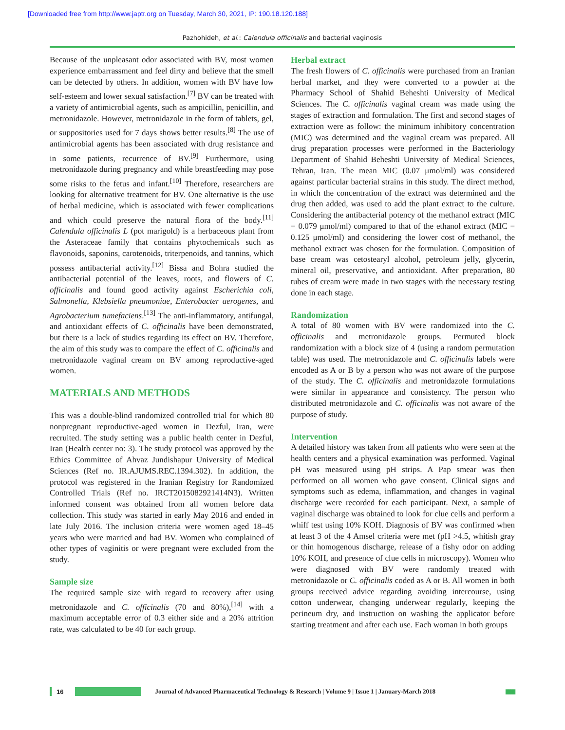[Downloaded free from http://www.japtr.org on Tuesday, March 30, 2021, IP: 190.18.120.188]
Pazhohideh, et al.: Calendula officinalis and bacterial vaginosis
Because of the unpleasant odor associated with BV, most women experience embarrassment and feel dirty and believe that the smell can be detected by others. In addition, women with BV have low self-esteem and lower sexual satisfaction.<sup>[7]</sup> BV can be treated with a variety of antimicrobial agents, such as ampicillin, penicillin, and metronidazole. However, metronidazole in the form of tablets, gel, or suppositories used for 7 days shows better results.<sup>[8]</sup> The use of antimicrobial agents has been associated with drug resistance and in some patients, recurrence of BV.<sup>[9]</sup> Furthermore, using metronidazole during pregnancy and while breastfeeding may pose some risks to the fetus and infant.<sup>[10]</sup> Therefore, researchers are looking for alternative treatment for BV. One alternative is the use of herbal medicine, which is associated with fewer complications and which could preserve the natural flora of the body.<sup>[11]</sup> Calendula officinalis L (pot marigold) is a herbaceous plant from the Asteraceae family that contains phytochemicals such as flavonoids, saponins, carotenoids, triterpenoids, and tannins, which possess antibacterial activity.<sup>[12]</sup> Bissa and Bohra studied the antibacterial potential of the leaves, roots, and flowers of C. officinalis and found good activity against Escherichia coli, Salmonella, Klebsiella pneumoniae, Enterobacter aerogenes, and Agrobacterium tumefaciens.<sup>[13]</sup> The anti-inflammatory, antifungal, and antioxidant effects of C. officinalis have been demonstrated, but there is a lack of studies regarding its effect on BV. Therefore, the aim of this study was to compare the effect of C. officinalis and metronidazole vaginal cream on BV among reproductive-aged women.
MATERIALS AND METHODS
This was a double-blind randomized controlled trial for which 80 nonpregnant reproductive-aged women in Dezful, Iran, were recruited. The study setting was a public health center in Dezful, Iran (Health center no: 3). The study protocol was approved by the Ethics Committee of Ahvaz Jundishapur University of Medical Sciences (Ref no. IR.AJUMS.REC.1394.302). In addition, the protocol was registered in the Iranian Registry for Randomized Controlled Trials (Ref no. IRCT2015082921414N3). Written informed consent was obtained from all women before data collection. This study was started in early May 2016 and ended in late July 2016. The inclusion criteria were women aged 18–45 years who were married and had BV. Women who complained of other types of vaginitis or were pregnant were excluded from the study.
Sample size
The required sample size with regard to recovery after using metronidazole and C. officinalis (70 and 80%),<sup>[14]</sup> with a maximum acceptable error of 0.3 either side and a 20% attrition rate, was calculated to be 40 for each group.
Herbal extract
The fresh flowers of C. officinalis were purchased from an Iranian herbal market, and they were converted to a powder at the Pharmacy School of Shahid Beheshti University of Medical Sciences. The C. officinalis vaginal cream was made using the stages of extraction and formulation. The first and second stages of extraction were as follow: the minimum inhibitory concentration (MIC) was determined and the vaginal cream was prepared. All drug preparation processes were performed in the Bacteriology Department of Shahid Beheshti University of Medical Sciences, Tehran, Iran. The mean MIC (0.07 μmol/ml) was considered against particular bacterial strains in this study. The direct method, in which the concentration of the extract was determined and the drug then added, was used to add the plant extract to the culture. Considering the antibacterial potency of the methanol extract (MIC = 0.079 μmol/ml) compared to that of the ethanol extract (MIC = 0.125 μmol/ml) and considering the lower cost of methanol, the methanol extract was chosen for the formulation. Composition of base cream was cetostearyl alcohol, petroleum jelly, glycerin, mineral oil, preservative, and antioxidant. After preparation, 80 tubes of cream were made in two stages with the necessary testing done in each stage.
Randomization
A total of 80 women with BV were randomized into the C. officinalis and metronidazole groups. Permuted block randomization with a block size of 4 (using a random permutation table) was used. The metronidazole and C. officinalis labels were encoded as A or B by a person who was not aware of the purpose of the study. The C. officinalis and metronidazole formulations were similar in appearance and consistency. The person who distributed metronidazole and C. officinalis was not aware of the purpose of study.
Intervention
A detailed history was taken from all patients who were seen at the health centers and a physical examination was performed. Vaginal pH was measured using pH strips. A Pap smear was then performed on all women who gave consent. Clinical signs and symptoms such as edema, inflammation, and changes in vaginal discharge were recorded for each participant. Next, a sample of vaginal discharge was obtained to look for clue cells and perform a whiff test using 10% KOH. Diagnosis of BV was confirmed when at least 3 of the 4 Amsel criteria were met (pH >4.5, whitish gray or thin homogenous discharge, release of a fishy odor on adding 10% KOH, and presence of clue cells in microscopy). Women who were diagnosed with BV were randomly treated with metronidazole or C. officinalis coded as A or B. All women in both groups received advice regarding avoiding intercourse, using cotton underwear, changing underwear regularly, keeping the perineum dry, and instruction on washing the applicator before starting treatment and after each use. Each woman in both groups
16
Journal of Advanced Pharmaceutical Technology & Research | Volume 9 | Issue 1 | January-March 2018 ▮▮▮▮